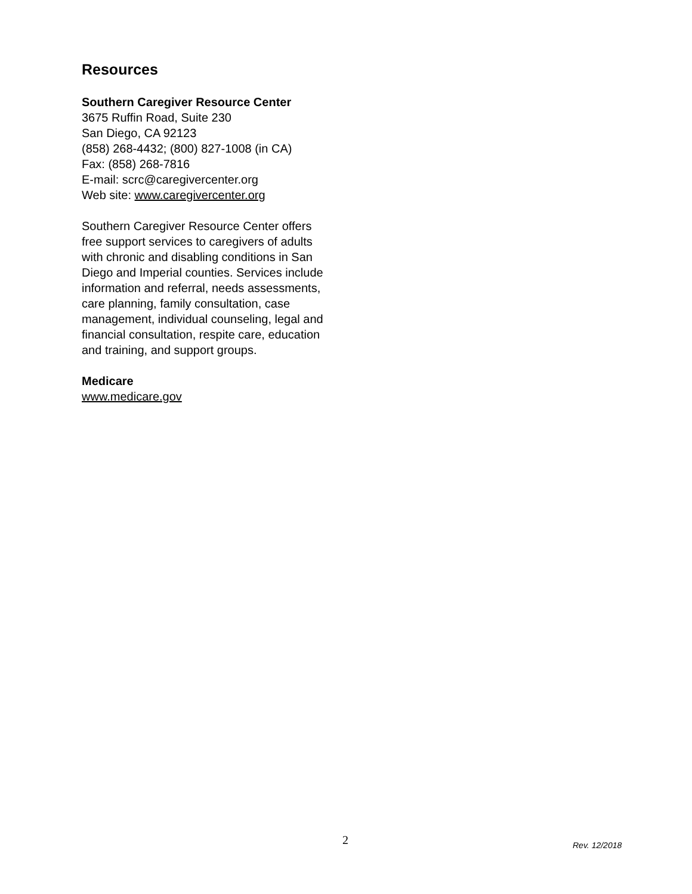Resources
Southern Caregiver Resource Center
3675 Ruffin Road, Suite 230
San Diego, CA 92123
(858) 268-4432; (800) 827-1008 (in CA)
Fax: (858) 268-7816
E-mail: scrc@caregivercenter.org
Web site: www.caregivercenter.org
Southern Caregiver Resource Center offers free support services to caregivers of adults with chronic and disabling conditions in San Diego and Imperial counties. Services include information and referral, needs assessments, care planning, family consultation, case management, individual counseling, legal and financial consultation, respite care, education and training, and support groups.
Medicare
www.medicare.gov
2 Rev. 12/2018